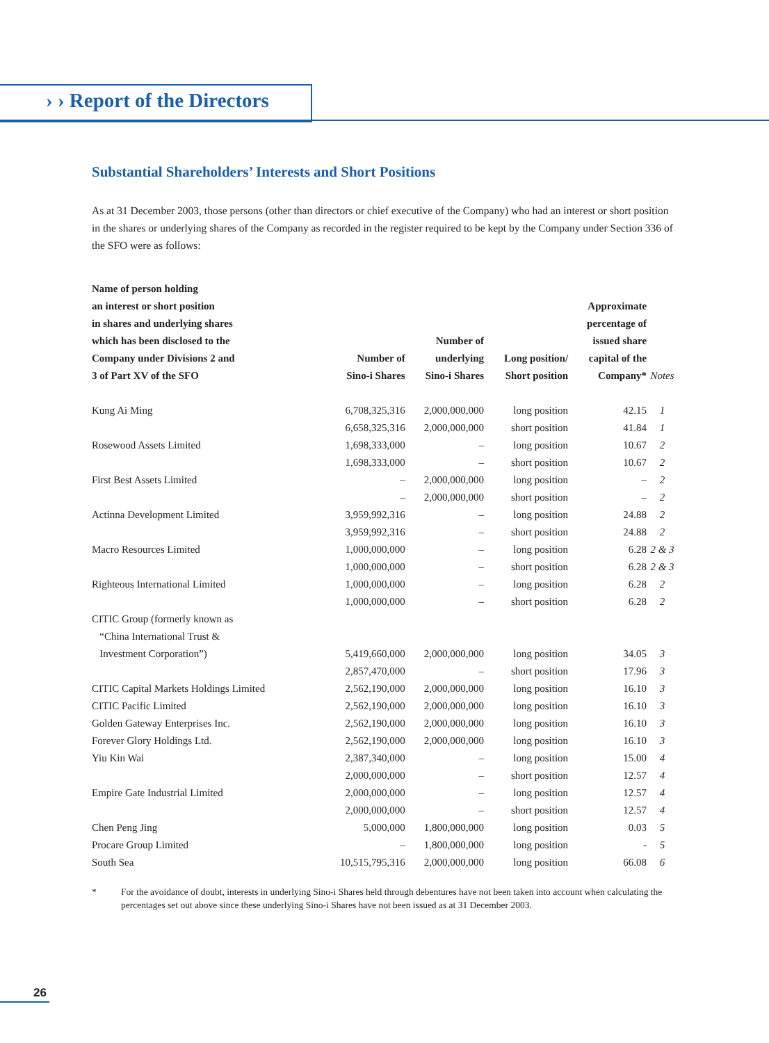› › Report of the Directors
Substantial Shareholders’ Interests and Short Positions
As at 31 December 2003, those persons (other than directors or chief executive of the Company) who had an interest or short position in the shares or underlying shares of the Company as recorded in the register required to be kept by the Company under Section 336 of the SFO were as follows:
| Name of person holding an interest or short position in shares and underlying shares which has been disclosed to the Company under Divisions 2 and 3 of Part XV of the SFO | Number of Sino-i Shares | Number of underlying Sino-i Shares | Long position/ Short position | Approximate percentage of issued share capital of the Company* | Notes |
| --- | --- | --- | --- | --- | --- |
| Kung Ai Ming | 6,708,325,316 | 2,000,000,000 | long position | 42.15 | 1 |
| | 6,658,325,316 | 2,000,000,000 | short position | 41.84 | 1 |
| Rosewood Assets Limited | 1,698,333,000 | – | long position | 10.67 | 2 |
| | 1,698,333,000 | – | short position | 10.67 | 2 |
| First Best Assets Limited | – | 2,000,000,000 | long position | – | 2 |
| | – | 2,000,000,000 | short position | – | 2 |
| Actinna Development Limited | 3,959,992,316 | – | long position | 24.88 | 2 |
| | 3,959,992,316 | – | short position | 24.88 | 2 |
| Macro Resources Limited | 1,000,000,000 | – | long position | 6.28 | 2 & 3 |
| | 1,000,000,000 | – | short position | 6.28 | 2 & 3 |
| Righteous International Limited | 1,000,000,000 | – | long position | 6.28 | 2 |
| | 1,000,000,000 | – | short position | 6.28 | 2 |
| CITIC Group (formerly known as “China International Trust & Investment Corporation”) | 5,419,660,000 | 2,000,000,000 | long position | 34.05 | 3 |
| | 2,857,470,000 | – | short position | 17.96 | 3 |
| CITIC Capital Markets Holdings Limited | 2,562,190,000 | 2,000,000,000 | long position | 16.10 | 3 |
| CITIC Pacific Limited | 2,562,190,000 | 2,000,000,000 | long position | 16.10 | 3 |
| Golden Gateway Enterprises Inc. | 2,562,190,000 | 2,000,000,000 | long position | 16.10 | 3 |
| Forever Glory Holdings Ltd. | 2,562,190,000 | 2,000,000,000 | long position | 16.10 | 3 |
| Yiu Kin Wai | 2,387,340,000 | – | long position | 15.00 | 4 |
| | 2,000,000,000 | – | short position | 12.57 | 4 |
| Empire Gate Industrial Limited | 2,000,000,000 | – | long position | 12.57 | 4 |
| | 2,000,000,000 | – | short position | 12.57 | 4 |
| Chen Peng Jing | 5,000,000 | 1,800,000,000 | long position | 0.03 | 5 |
| Procare Group Limited | – | 1,800,000,000 | long position | - | 5 |
| South Sea | 10,515,795,316 | 2,000,000,000 | long position | 66.08 | 6 |
* For the avoidance of doubt, interests in underlying Sino-i Shares held through debentures have not been taken into account when calculating the percentages set out above since these underlying Sino-i Shares have not been issued as at 31 December 2003.
26